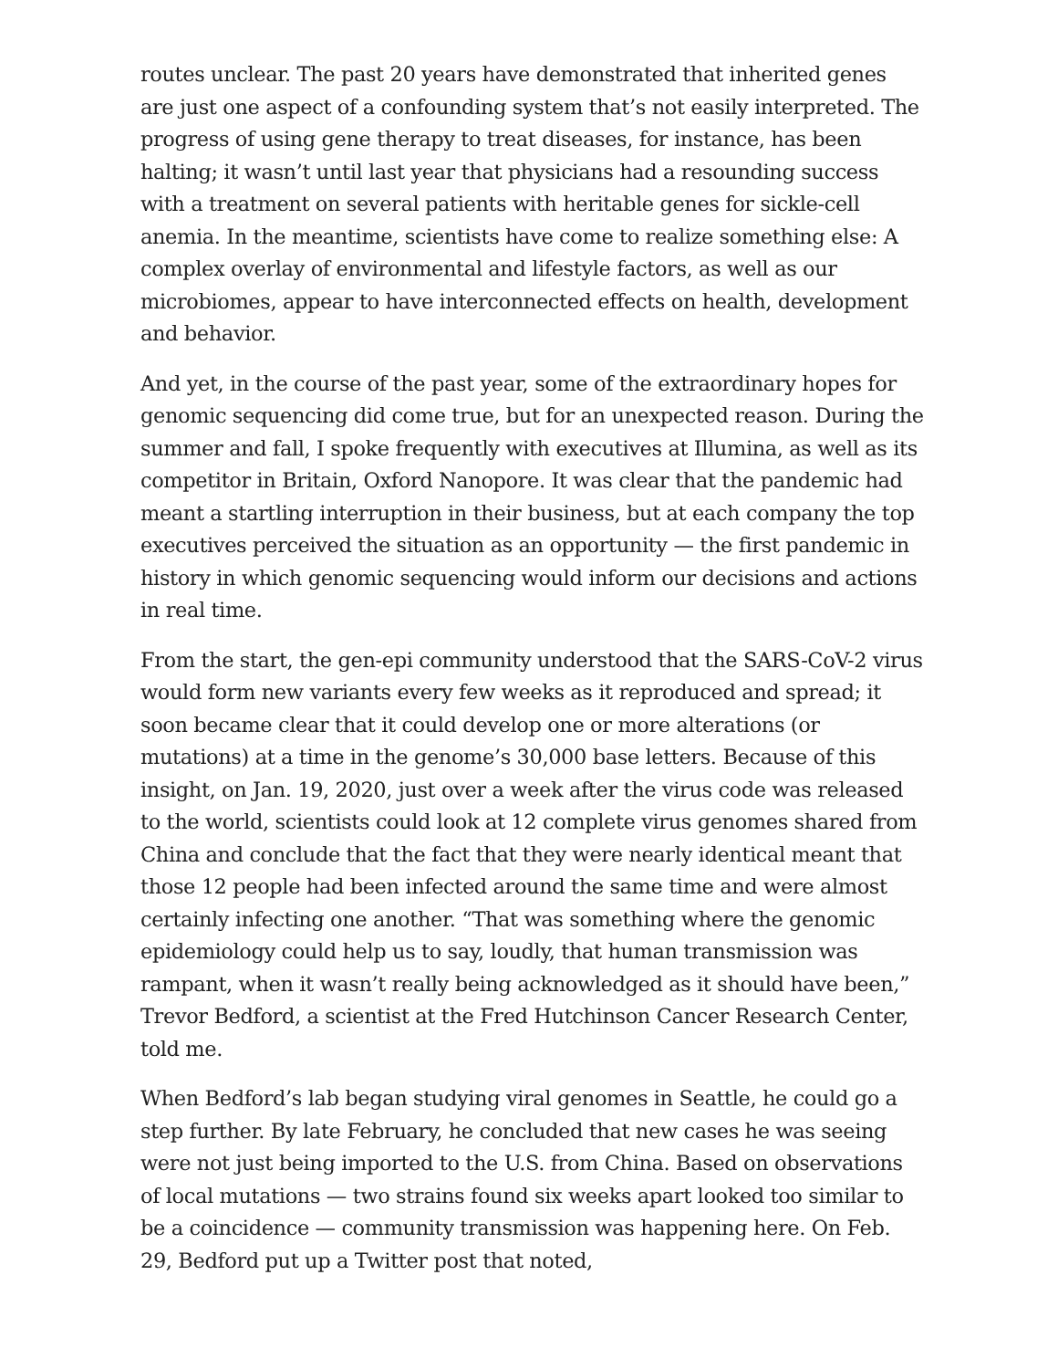routes unclear. The past 20 years have demonstrated that inherited genes are just one aspect of a confounding system that’s not easily interpreted. The progress of using gene therapy to treat diseases, for instance, has been halting; it wasn’t until last year that physicians had a resounding success with a treatment on several patients with heritable genes for sickle-cell anemia. In the meantime, scientists have come to realize something else: A complex overlay of environmental and lifestyle factors, as well as our microbiomes, appear to have interconnected effects on health, development and behavior.
And yet, in the course of the past year, some of the extraordinary hopes for genomic sequencing did come true, but for an unexpected reason. During the summer and fall, I spoke frequently with executives at Illumina, as well as its competitor in Britain, Oxford Nanopore. It was clear that the pandemic had meant a startling interruption in their business, but at each company the top executives perceived the situation as an opportunity — the first pandemic in history in which genomic sequencing would inform our decisions and actions in real time.
From the start, the gen-epi community understood that the SARS-CoV-2 virus would form new variants every few weeks as it reproduced and spread; it soon became clear that it could develop one or more alterations (or mutations) at a time in the genome’s 30,000 base letters. Because of this insight, on Jan. 19, 2020, just over a week after the virus code was released to the world, scientists could look at 12 complete virus genomes shared from China and conclude that the fact that they were nearly identical meant that those 12 people had been infected around the same time and were almost certainly infecting one another. “That was something where the genomic epidemiology could help us to say, loudly, that human transmission was rampant, when it wasn’t really being acknowledged as it should have been,” Trevor Bedford, a scientist at the Fred Hutchinson Cancer Research Center, told me.
When Bedford’s lab began studying viral genomes in Seattle, he could go a step further. By late February, he concluded that new cases he was seeing were not just being imported to the U.S. from China. Based on observations of local mutations — two strains found six weeks apart looked too similar to be a coincidence — community transmission was happening here. On Feb. 29, Bedford put up a Twitter post that noted,